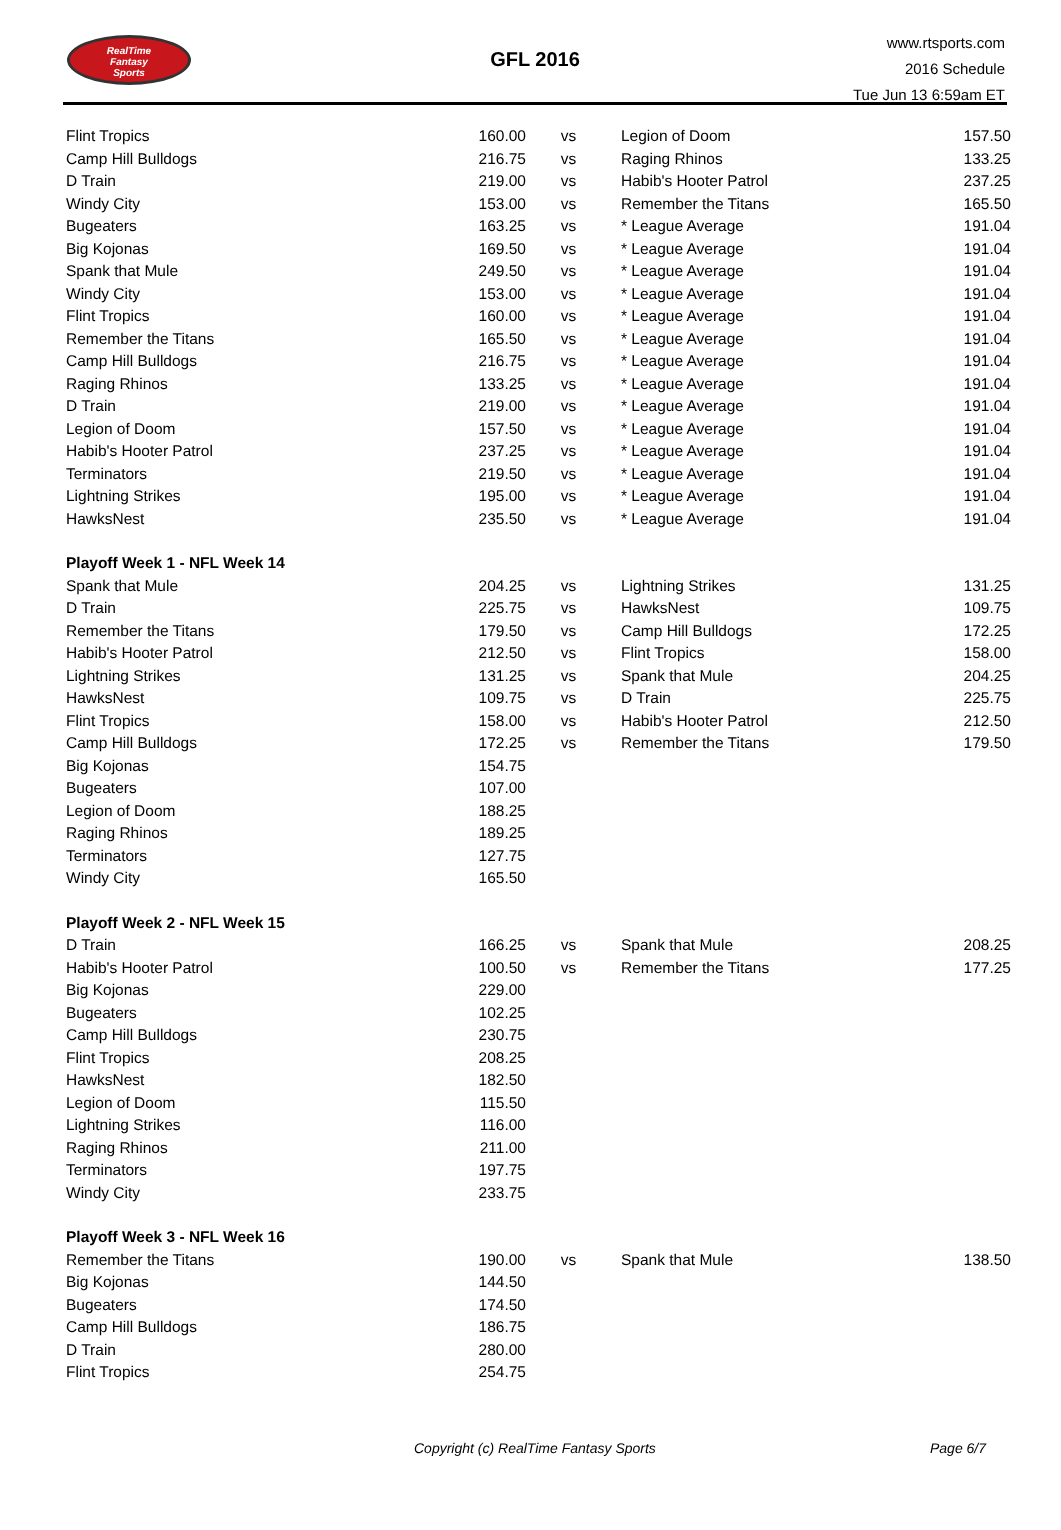RealTime
Fantasy
Sports
GFL 2016
www.rtsports.com
2016 Schedule
Tue Jun 13 6:59am ET
| Flint Tropics | 160.00 | vs | Legion of Doom | 157.50 |
| Camp Hill Bulldogs | 216.75 | vs | Raging Rhinos | 133.25 |
| D Train | 219.00 | vs | Habib's Hooter Patrol | 237.25 |
| Windy City | 153.00 | vs | Remember the Titans | 165.50 |
| Bugeaters | 163.25 | vs | * League Average | 191.04 |
| Big Kojonas | 169.50 | vs | * League Average | 191.04 |
| Spank that Mule | 249.50 | vs | * League Average | 191.04 |
| Windy City | 153.00 | vs | * League Average | 191.04 |
| Flint Tropics | 160.00 | vs | * League Average | 191.04 |
| Remember the Titans | 165.50 | vs | * League Average | 191.04 |
| Camp Hill Bulldogs | 216.75 | vs | * League Average | 191.04 |
| Raging Rhinos | 133.25 | vs | * League Average | 191.04 |
| D Train | 219.00 | vs | * League Average | 191.04 |
| Legion of Doom | 157.50 | vs | * League Average | 191.04 |
| Habib's Hooter Patrol | 237.25 | vs | * League Average | 191.04 |
| Terminators | 219.50 | vs | * League Average | 191.04 |
| Lightning Strikes | 195.00 | vs | * League Average | 191.04 |
| HawksNest | 235.50 | vs | * League Average | 191.04 |
| Playoff Week 1 - NFL Week 14 | | | | |
| Spank that Mule | 204.25 | vs | Lightning Strikes | 131.25 |
| D Train | 225.75 | vs | HawksNest | 109.75 |
| Remember the Titans | 179.50 | vs | Camp Hill Bulldogs | 172.25 |
| Habib's Hooter Patrol | 212.50 | vs | Flint Tropics | 158.00 |
| Lightning Strikes | 131.25 | vs | Spank that Mule | 204.25 |
| HawksNest | 109.75 | vs | D Train | 225.75 |
| Flint Tropics | 158.00 | vs | Habib's Hooter Patrol | 212.50 |
| Camp Hill Bulldogs | 172.25 | vs | Remember the Titans | 179.50 |
| Big Kojonas | 154.75 | | | |
| Bugeaters | 107.00 | | | |
| Legion of Doom | 188.25 | | | |
| Raging Rhinos | 189.25 | | | |
| Terminators | 127.75 | | | |
| Windy City | 165.50 | | | |
| Playoff Week 2 - NFL Week 15 | | | | |
| D Train | 166.25 | vs | Spank that Mule | 208.25 |
| Habib's Hooter Patrol | 100.50 | vs | Remember the Titans | 177.25 |
| Big Kojonas | 229.00 | | | |
| Bugeaters | 102.25 | | | |
| Camp Hill Bulldogs | 230.75 | | | |
| Flint Tropics | 208.25 | | | |
| HawksNest | 182.50 | | | |
| Legion of Doom | 115.50 | | | |
| Lightning Strikes | 116.00 | | | |
| Raging Rhinos | 211.00 | | | |
| Terminators | 197.75 | | | |
| Windy City | 233.75 | | | |
| Playoff Week 3 - NFL Week 16 | | | | |
| Remember the Titans | 190.00 | vs | Spank that Mule | 138.50 |
| Big Kojonas | 144.50 | | | |
| Bugeaters | 174.50 | | | |
| Camp Hill Bulldogs | 186.75 | | | |
| D Train | 280.00 | | | |
| Flint Tropics | 254.75 | | | |
Copyright (c) RealTime Fantasy Sports Page 6/7